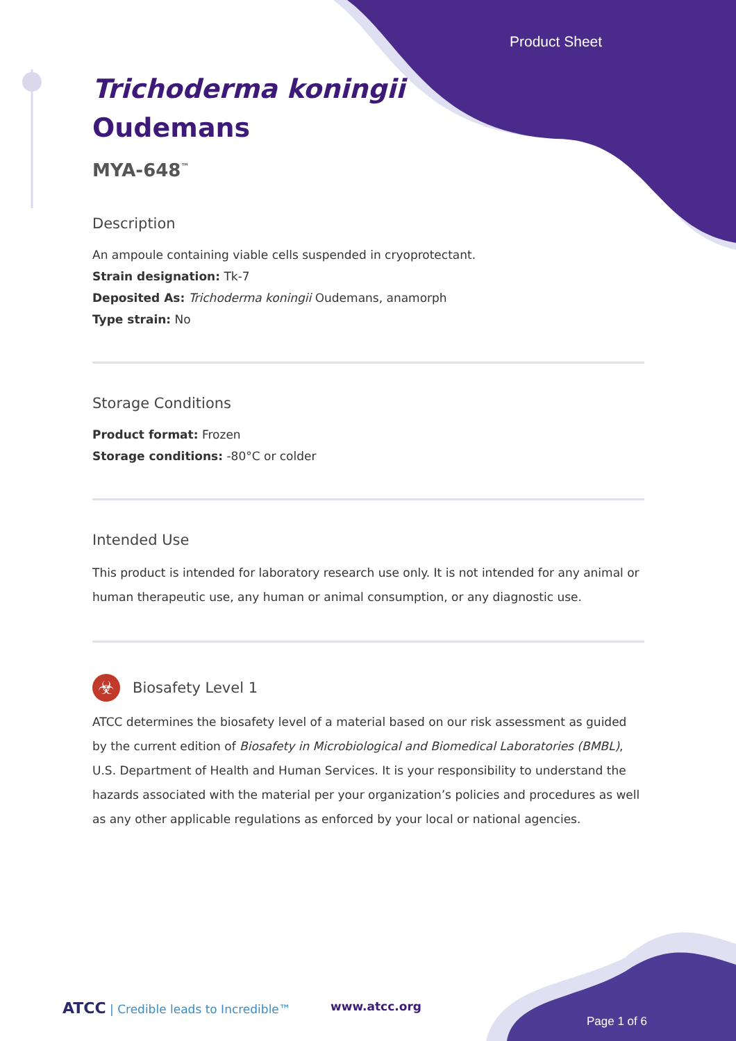Product Sheet
Trichoderma koningii
Oudemans
MYA-648<sup>™</sup>
Description
An ampoule containing viable cells suspended in cryoprotectant.
Strain designation: Tk-7
Deposited As: Trichoderma koningii Oudemans, anamorph
Type strain: No
Storage Conditions
Product format: Frozen
Storage conditions: -80°C or colder
Intended Use
This product is intended for laboratory research use only. It is not intended for any animal or human therapeutic use, any human or animal consumption, or any diagnostic use.
☣
Biosafety Level 1
ATCC determines the biosafety level of a material based on our risk assessment as guided by the current edition of Biosafety in Microbiological and Biomedical Laboratories (BMBL), U.S. Department of Health and Human Services. It is your responsibility to understand the hazards associated with the material per your organization’s policies and procedures as well as any other applicable regulations as enforced by your local or national agencies.
ATCC | Credible leads to Incredible™
www.atcc.org
Page 1 of 6